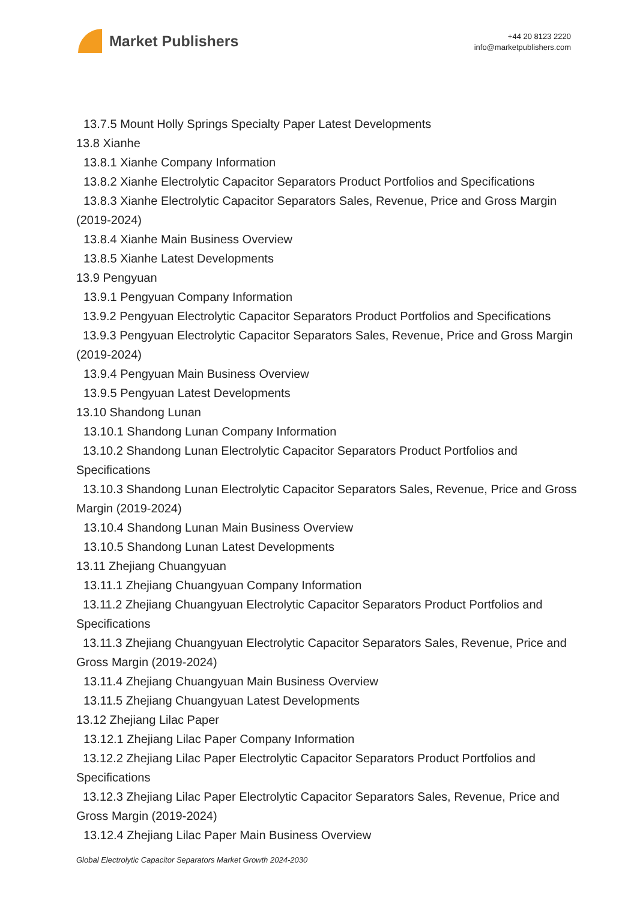Market Publishers
+44 20 8123 2220
info@marketpublishers.com
13.7.5 Mount Holly Springs Specialty Paper Latest Developments
13.8 Xianhe
13.8.1 Xianhe Company Information
13.8.2 Xianhe Electrolytic Capacitor Separators Product Portfolios and Specifications
13.8.3 Xianhe Electrolytic Capacitor Separators Sales, Revenue, Price and Gross Margin (2019-2024)
13.8.4 Xianhe Main Business Overview
13.8.5 Xianhe Latest Developments
13.9 Pengyuan
13.9.1 Pengyuan Company Information
13.9.2 Pengyuan Electrolytic Capacitor Separators Product Portfolios and Specifications
13.9.3 Pengyuan Electrolytic Capacitor Separators Sales, Revenue, Price and Gross Margin (2019-2024)
13.9.4 Pengyuan Main Business Overview
13.9.5 Pengyuan Latest Developments
13.10 Shandong Lunan
13.10.1 Shandong Lunan Company Information
13.10.2 Shandong Lunan Electrolytic Capacitor Separators Product Portfolios and Specifications
13.10.3 Shandong Lunan Electrolytic Capacitor Separators Sales, Revenue, Price and Gross Margin (2019-2024)
13.10.4 Shandong Lunan Main Business Overview
13.10.5 Shandong Lunan Latest Developments
13.11 Zhejiang Chuangyuan
13.11.1 Zhejiang Chuangyuan Company Information
13.11.2 Zhejiang Chuangyuan Electrolytic Capacitor Separators Product Portfolios and Specifications
13.11.3 Zhejiang Chuangyuan Electrolytic Capacitor Separators Sales, Revenue, Price and Gross Margin (2019-2024)
13.11.4 Zhejiang Chuangyuan Main Business Overview
13.11.5 Zhejiang Chuangyuan Latest Developments
13.12 Zhejiang Lilac Paper
13.12.1 Zhejiang Lilac Paper Company Information
13.12.2 Zhejiang Lilac Paper Electrolytic Capacitor Separators Product Portfolios and Specifications
13.12.3 Zhejiang Lilac Paper Electrolytic Capacitor Separators Sales, Revenue, Price and Gross Margin (2019-2024)
13.12.4 Zhejiang Lilac Paper Main Business Overview
Global Electrolytic Capacitor Separators Market Growth 2024-2030